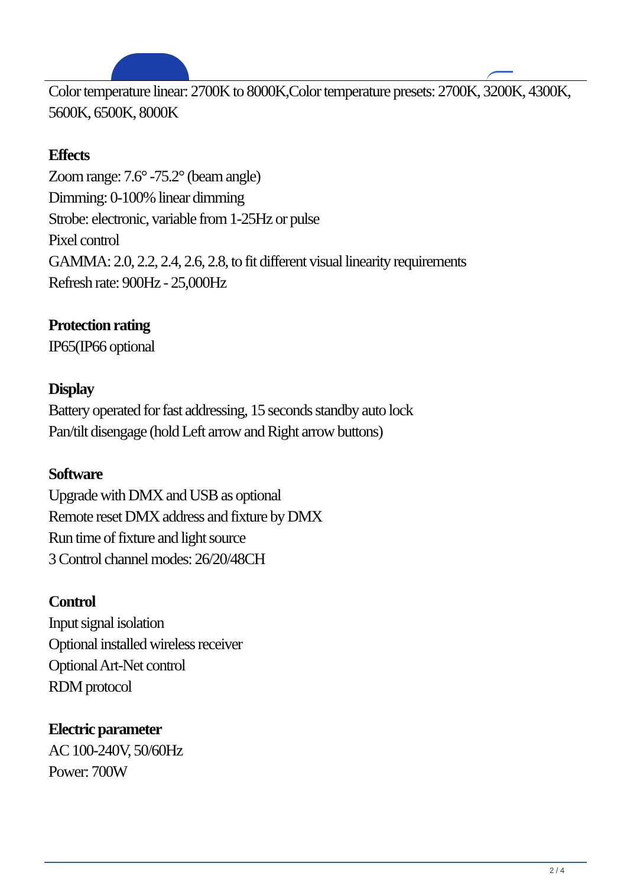Color temperature linear: 2700K to 8000K,Color temperature presets: 2700K, 3200K, 4300K, 5600K, 6500K, 8000K
Effects
Zoom range: 7.6° -75.2° (beam angle)
Dimming: 0-100% linear dimming
Strobe: electronic, variable from 1-25Hz or pulse
Pixel control
GAMMA: 2.0, 2.2, 2.4, 2.6, 2.8, to fit different visual linearity requirements
Refresh rate: 900Hz - 25,000Hz
Protection rating
IP65(IP66 optional
Display
Battery operated for fast addressing, 15 seconds standby auto lock
Pan/tilt disengage (hold Left arrow and Right arrow buttons)
Software
Upgrade with DMX and USB as optional
Remote reset DMX address and fixture by DMX
Run time of fixture and light source
3 Control channel modes: 26/20/48CH
Control
Input signal isolation
Optional installed wireless receiver
Optional Art-Net control
RDM protocol
Electric parameter
AC 100-240V, 50/60Hz
Power: 700W
2 / 4